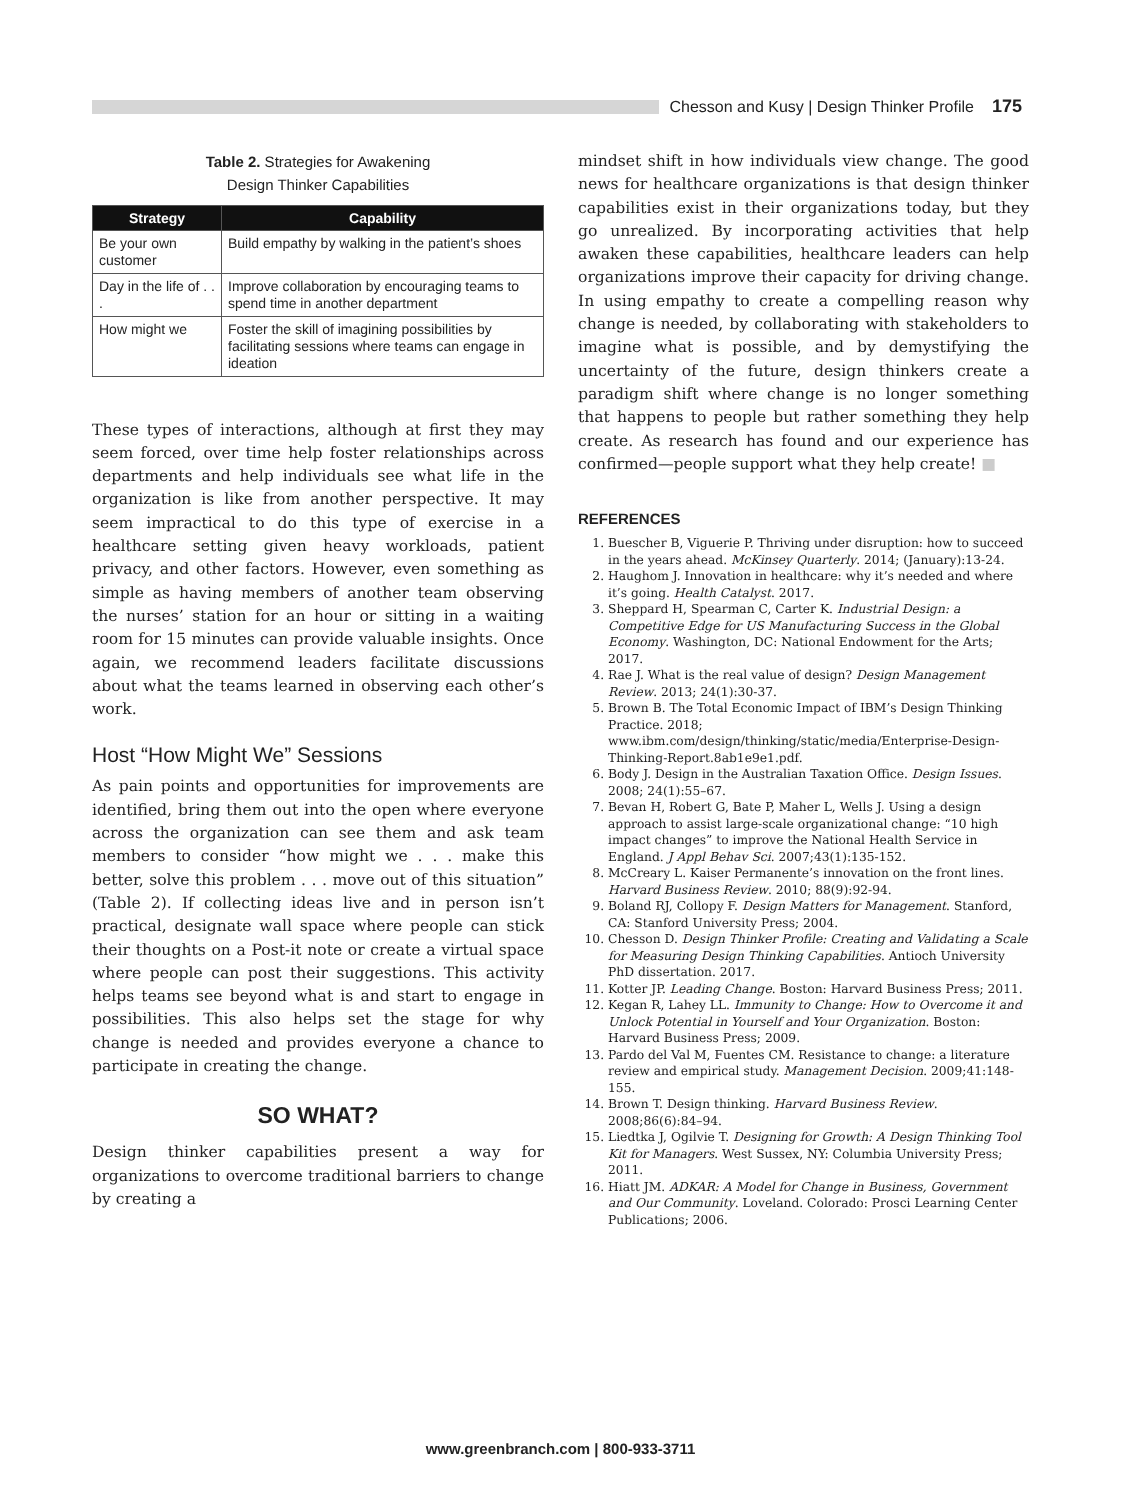Chesson and Kusy | Design Thinker Profile 175
Table 2. Strategies for Awakening
Design Thinker Capabilities
| Strategy | Capability |
| --- | --- |
| Be your own customer | Build empathy by walking in the patient’s shoes |
| Day in the life of . . . | Improve collaboration by encouraging teams to spend time in another department |
| How might we | Foster the skill of imagining possibilities by facilitating sessions where teams can engage in ideation |
These types of interactions, although at first they may seem forced, over time help foster relationships across departments and help individuals see what life in the organization is like from another perspective. It may seem impractical to do this type of exercise in a healthcare setting given heavy workloads, patient privacy, and other factors. However, even something as simple as having members of another team observing the nurses’ station for an hour or sitting in a waiting room for 15 minutes can provide valuable insights. Once again, we recommend leaders facilitate discussions about what the teams learned in observing each other’s work.
Host “How Might We” Sessions
As pain points and opportunities for improvements are identified, bring them out into the open where everyone across the organization can see them and ask team members to consider “how might we . . . make this better, solve this problem . . . move out of this situation” (Table 2). If collecting ideas live and in person isn’t practical, designate wall space where people can stick their thoughts on a Post-it note or create a virtual space where people can post their suggestions. This activity helps teams see beyond what is and start to engage in possibilities. This also helps set the stage for why change is needed and provides everyone a chance to participate in creating the change.
SO WHAT?
Design thinker capabilities present a way for organizations to overcome traditional barriers to change by creating a
mindset shift in how individuals view change. The good news for healthcare organizations is that design thinker capabilities exist in their organizations today, but they go unrealized. By incorporating activities that help awaken these capabilities, healthcare leaders can help organizations improve their capacity for driving change. In using empathy to create a compelling reason why change is needed, by collaborating with stakeholders to imagine what is possible, and by demystifying the uncertainty of the future, design thinkers create a paradigm shift where change is no longer something that happens to people but rather something they help create. As research has found and our experience has confirmed—people support what they help create! ■
REFERENCES
1. Buescher B, Viguerie P. Thriving under disruption: how to succeed in the years ahead. McKinsey Quarterly. 2014; (January):13-24.
2. Haughom J. Innovation in healthcare: why it’s needed and where it’s going. Health Catalyst. 2017.
3. Sheppard H, Spearman C, Carter K. Industrial Design: a Competitive Edge for US Manufacturing Success in the Global Economy. Washington, DC: National Endowment for the Arts; 2017.
4. Rae J. What is the real value of design? Design Management Review. 2013; 24(1):30-37.
5. Brown B. The Total Economic Impact of IBM’s Design Thinking Practice. 2018; www.ibm.com/design/thinking/static/media/Enterprise-Design-Thinking-Report.8ab1e9e1.pdf.
6. Body J. Design in the Australian Taxation Office. Design Issues. 2008; 24(1):55–67.
7. Bevan H, Robert G, Bate P, Maher L, Wells J. Using a design approach to assist large-scale organizational change: “10 high impact changes” to improve the National Health Service in England. J Appl Behav Sci. 2007;43(1):135-152.
8. McCreary L. Kaiser Permanente’s innovation on the front lines. Harvard Business Review. 2010; 88(9):92-94.
9. Boland RJ, Collopy F. Design Matters for Management. Stanford, CA: Stanford University Press; 2004.
10. Chesson D. Design Thinker Profile: Creating and Validating a Scale for Measuring Design Thinking Capabilities. Antioch University PhD dissertation. 2017.
11. Kotter JP. Leading Change. Boston: Harvard Business Press; 2011.
12. Kegan R, Lahey LL. Immunity to Change: How to Overcome it and Unlock Potential in Yourself and Your Organization. Boston: Harvard Business Press; 2009.
13. Pardo del Val M, Fuentes CM. Resistance to change: a literature review and empirical study. Management Decision. 2009;41:148-155.
14. Brown T. Design thinking. Harvard Business Review. 2008;86(6):84–94.
15. Liedtka J, Ogilvie T. Designing for Growth: A Design Thinking Tool Kit for Managers. West Sussex, NY: Columbia University Press; 2011.
16. Hiatt JM. ADKAR: A Model for Change in Business, Government and Our Community. Loveland. Colorado: Prosci Learning Center Publications; 2006.
www.greenbranch.com | 800-933-3711